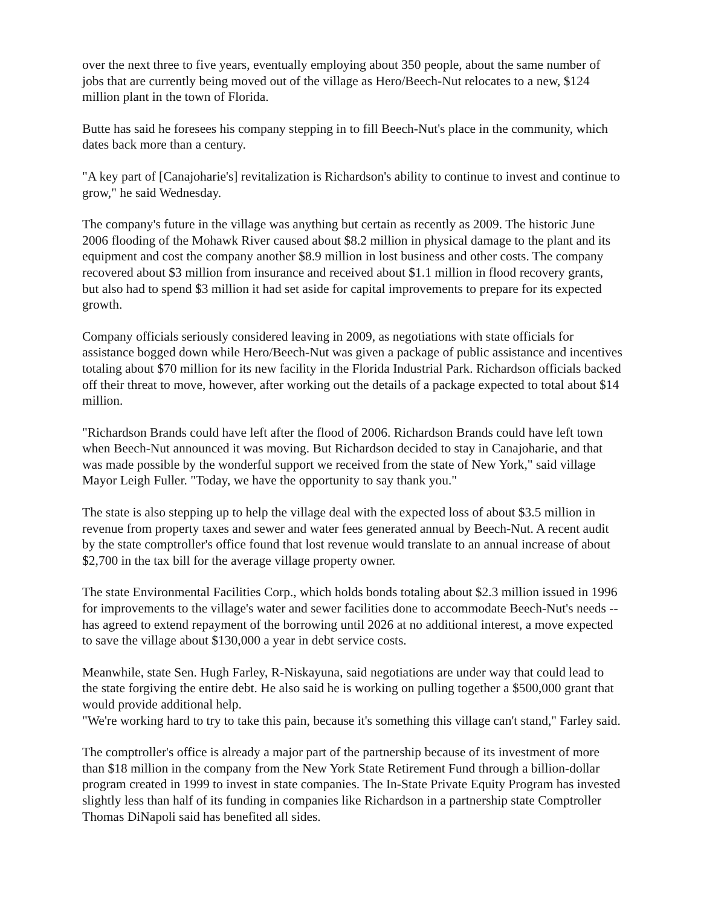over the next three to five years, eventually employing about 350 people, about the same number of jobs that are currently being moved out of the village as Hero/Beech-Nut relocates to a new, $124 million plant in the town of Florida.
Butte has said he foresees his company stepping in to fill Beech-Nut's place in the community, which dates back more than a century.
"A key part of [Canajoharie's] revitalization is Richardson's ability to continue to invest and continue to grow," he said Wednesday.
The company's future in the village was anything but certain as recently as 2009. The historic June 2006 flooding of the Mohawk River caused about $8.2 million in physical damage to the plant and its equipment and cost the company another $8.9 million in lost business and other costs. The company recovered about $3 million from insurance and received about $1.1 million in flood recovery grants, but also had to spend $3 million it had set aside for capital improvements to prepare for its expected growth.
Company officials seriously considered leaving in 2009, as negotiations with state officials for assistance bogged down while Hero/Beech-Nut was given a package of public assistance and incentives totaling about $70 million for its new facility in the Florida Industrial Park. Richardson officials backed off their threat to move, however, after working out the details of a package expected to total about $14 million.
"Richardson Brands could have left after the flood of 2006. Richardson Brands could have left town when Beech-Nut announced it was moving. But Richardson decided to stay in Canajoharie, and that was made possible by the wonderful support we received from the state of New York," said village Mayor Leigh Fuller. "Today, we have the opportunity to say thank you."
The state is also stepping up to help the village deal with the expected loss of about $3.5 million in revenue from property taxes and sewer and water fees generated annual by Beech-Nut. A recent audit by the state comptroller's office found that lost revenue would translate to an annual increase of about $2,700 in the tax bill for the average village property owner.
The state Environmental Facilities Corp., which holds bonds totaling about $2.3 million issued in 1996 for improvements to the village's water and sewer facilities done to accommodate Beech-Nut's needs -- has agreed to extend repayment of the borrowing until 2026 at no additional interest, a move expected to save the village about $130,000 a year in debt service costs.
Meanwhile, state Sen. Hugh Farley, R-Niskayuna, said negotiations are under way that could lead to the state forgiving the entire debt. He also said he is working on pulling together a $500,000 grant that would provide additional help.
"We're working hard to try to take this pain, because it's something this village can't stand," Farley said.
The comptroller's office is already a major part of the partnership because of its investment of more than $18 million in the company from the New York State Retirement Fund through a billion-dollar program created in 1999 to invest in state companies. The In-State Private Equity Program has invested slightly less than half of its funding in companies like Richardson in a partnership state Comptroller Thomas DiNapoli said has benefited all sides.